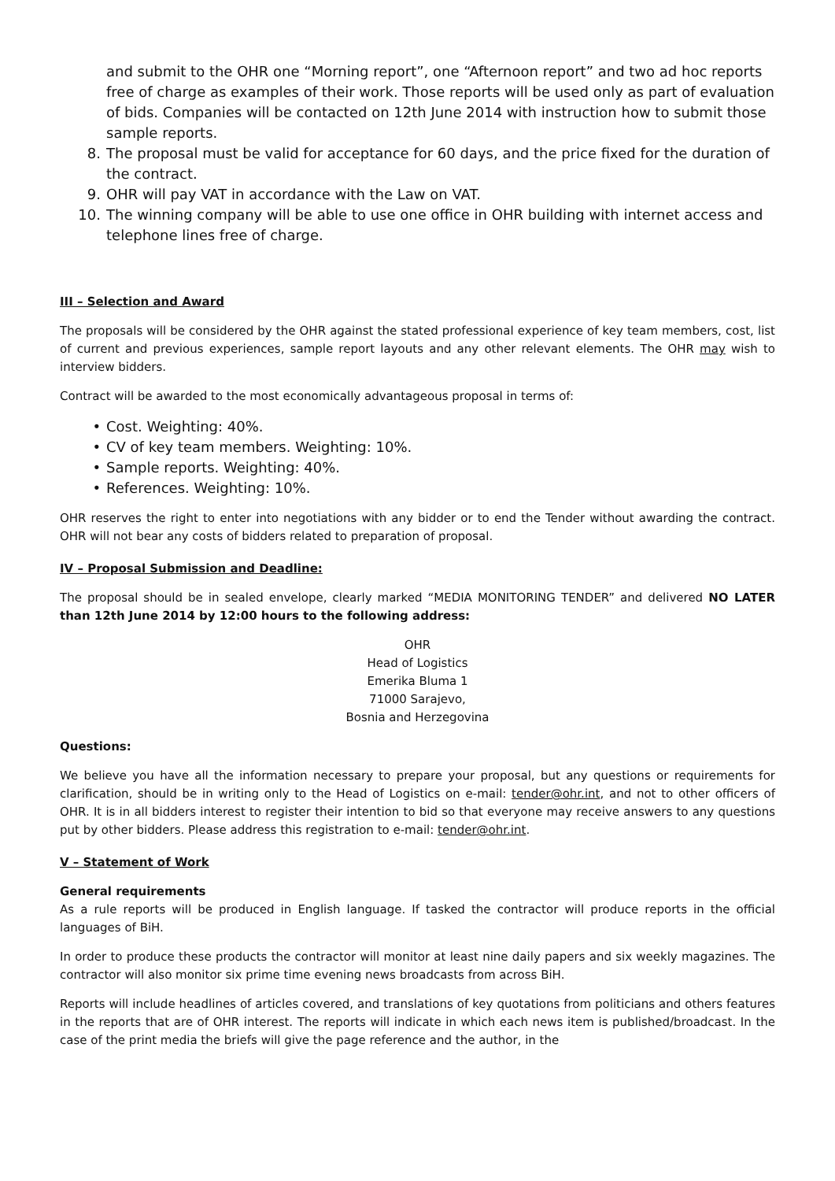and submit to the OHR one “Morning report”, one “Afternoon report” and two ad hoc reports free of charge as examples of their work. Those reports will be used only as part of evaluation of bids. Companies will be contacted on 12th June 2014 with instruction how to submit those sample reports.
8. The proposal must be valid for acceptance for 60 days, and the price fixed for the duration of the contract.
9. OHR will pay VAT in accordance with the Law on VAT.
10. The winning company will be able to use one office in OHR building with internet access and telephone lines free of charge.
III – Selection and Award
The proposals will be considered by the OHR against the stated professional experience of key team members, cost, list of current and previous experiences, sample report layouts and any other relevant elements. The OHR may wish to interview bidders.
Contract will be awarded to the most economically advantageous proposal in terms of:
• Cost. Weighting: 40%.
• CV of key team members. Weighting: 10%.
• Sample reports. Weighting: 40%.
• References. Weighting: 10%.
OHR reserves the right to enter into negotiations with any bidder or to end the Tender without awarding the contract. OHR will not bear any costs of bidders related to preparation of proposal.
IV – Proposal Submission and Deadline:
The proposal should be in sealed envelope, clearly marked “MEDIA MONITORING TENDER” and delivered NO LATER than 12th June 2014 by 12:00 hours to the following address:
OHR
Head of Logistics
Emerika Bluma 1
71000 Sarajevo,
Bosnia and Herzegovina
Questions:
We believe you have all the information necessary to prepare your proposal, but any questions or requirements for clarification, should be in writing only to the Head of Logistics on e-mail: tender@ohr.int, and not to other officers of OHR. It is in all bidders interest to register their intention to bid so that everyone may receive answers to any questions put by other bidders. Please address this registration to e-mail: tender@ohr.int.
V – Statement of Work
General requirements
As a rule reports will be produced in English language. If tasked the contractor will produce reports in the official languages of BiH.
In order to produce these products the contractor will monitor at least nine daily papers and six weekly magazines. The contractor will also monitor six prime time evening news broadcasts from across BiH.
Reports will include headlines of articles covered, and translations of key quotations from politicians and others features in the reports that are of OHR interest. The reports will indicate in which each news item is published/broadcast. In the case of the print media the briefs will give the page reference and the author, in the